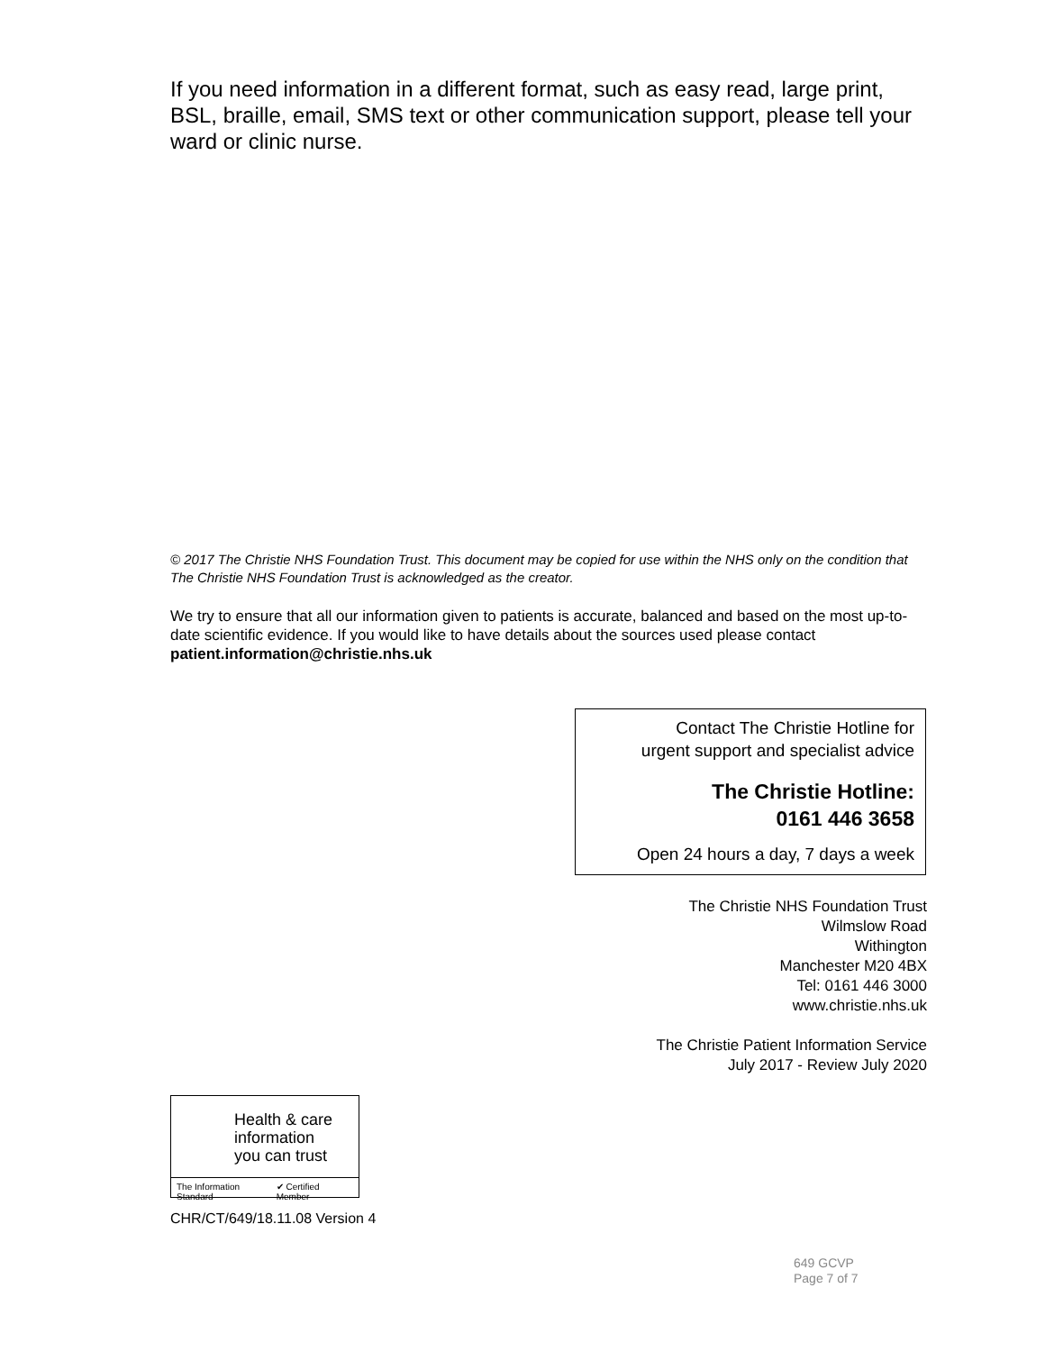If you need information in a different format, such as easy read, large print, BSL, braille, email, SMS text or other communication support, please tell your ward or clinic nurse.
© 2017 The Christie NHS Foundation Trust. This document may be copied for use within the NHS only on the condition that The Christie NHS Foundation Trust is acknowledged as the creator.
We try to ensure that all our information given to patients is accurate, balanced and based on the most up-to-date scientific evidence. If you would like to have details about the sources used please contact patient.information@christie.nhs.uk
Contact The Christie Hotline for
urgent support and specialist advice
The Christie Hotline:
0161 446 3658
Open 24 hours a day, 7 days a week
The Christie NHS Foundation Trust
Wilmslow Road
Withington
Manchester M20 4BX
Tel: 0161 446 3000
www.christie.nhs.uk
The Christie Patient Information Service
July 2017 - Review July 2020
Health & care
information
you can trust
The Information Standard ✔ Certified Member
CHR/CT/649/18.11.08 Version 4
649 GCVP
Page 7 of 7